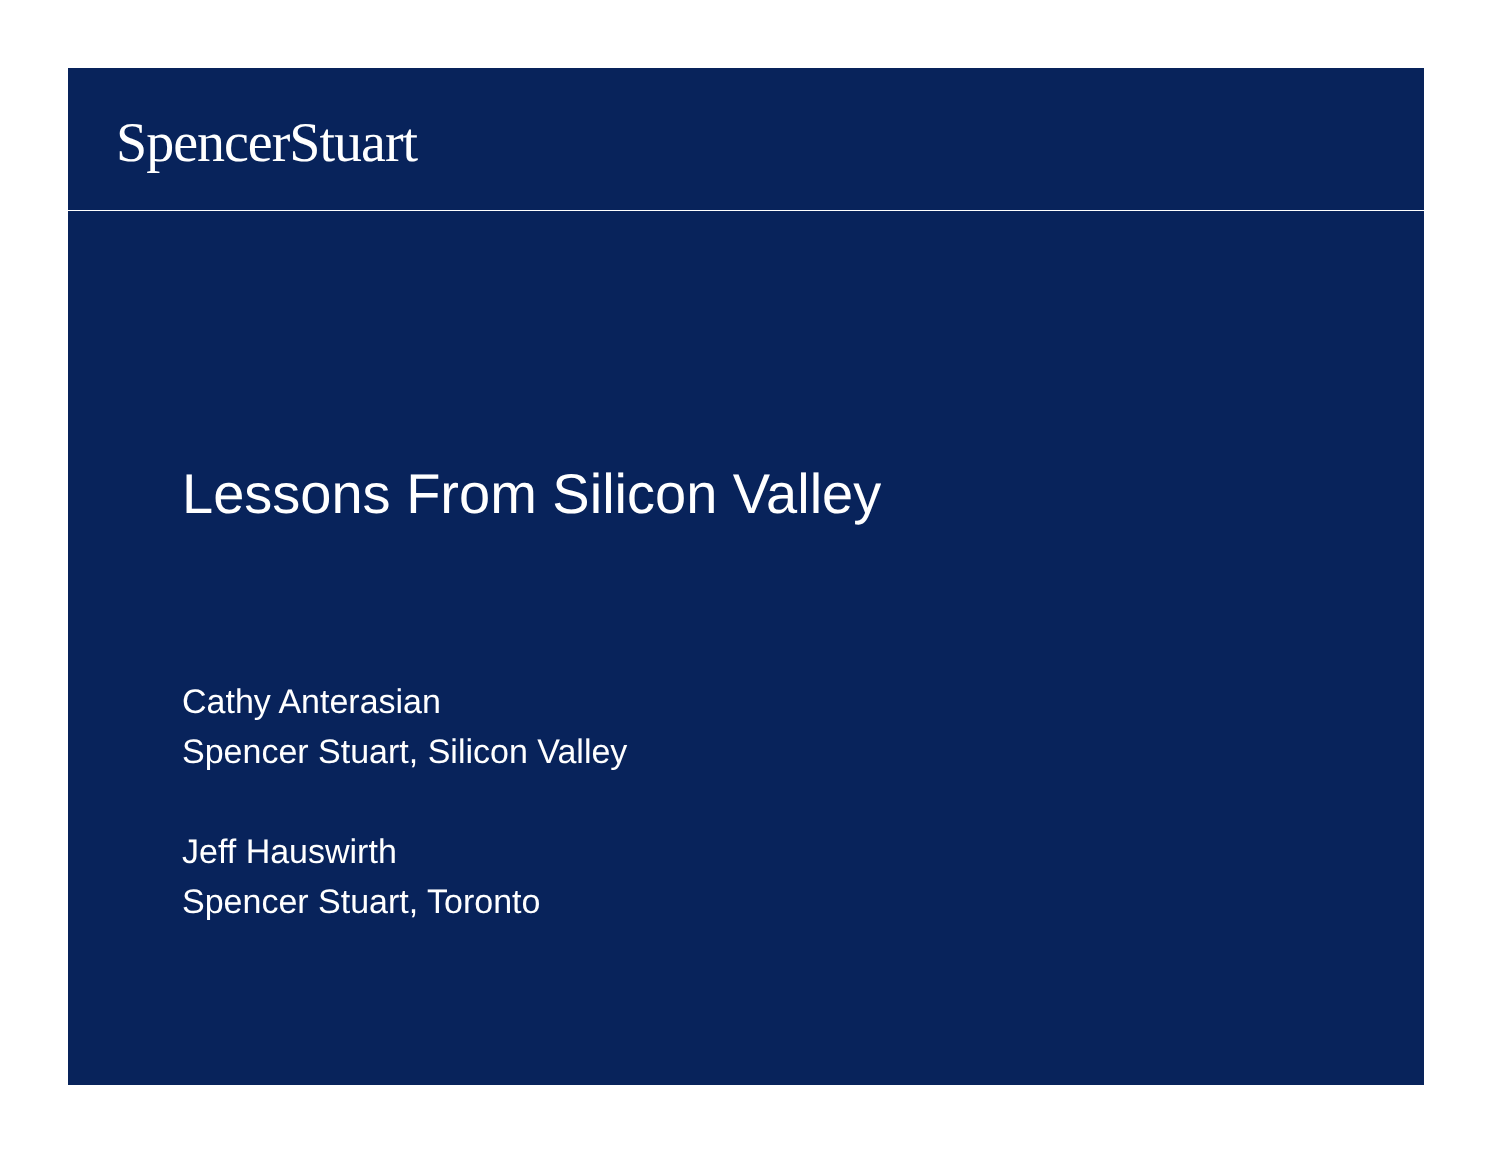SpencerStuart
Lessons From Silicon Valley
Cathy Anterasian
Spencer Stuart, Silicon Valley
Jeff Hauswirth
Spencer Stuart, Toronto